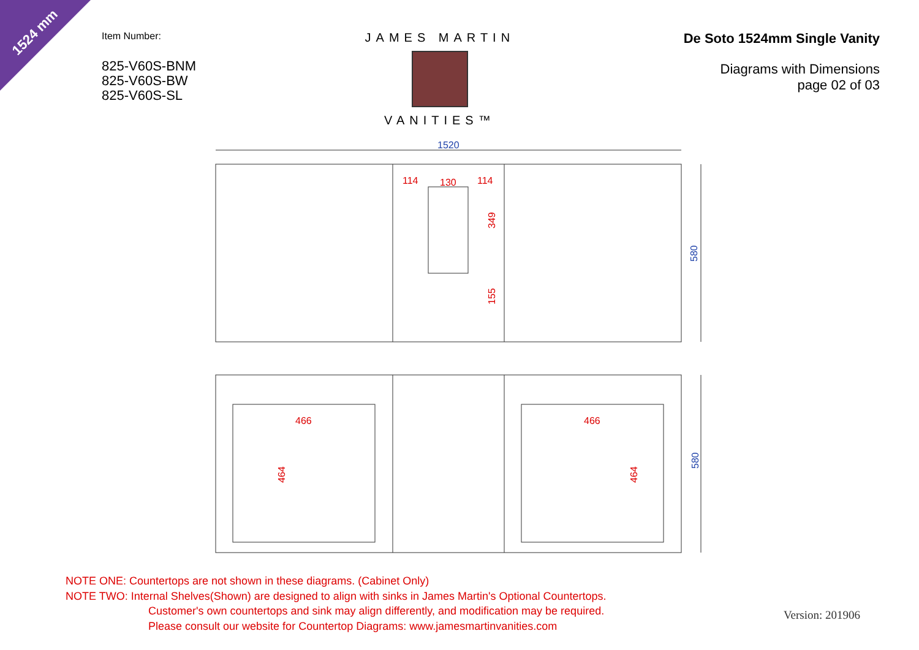1524 mm
Item Number:
825-V60S-BNM
825-V60S-BW
825-V60S-SL
JAMES MARTIN
VANITIES™
De Soto 1524mm Single Vanity
Diagrams with Dimensions
page 02 of 03
1520
580
580
114
130
114
349
155
466
466
464
464
NOTE ONE: Countertops are not shown in these diagrams. (Cabinet Only)
NOTE TWO: Internal Shelves(Shown) are designed to align with sinks in James Martin's Optional Countertops.
Customer's own countertops and sink may align differently, and modification may be required.
Please consult our website for Countertop Diagrams: www.jamesmartinvanities.com
Version: 201906